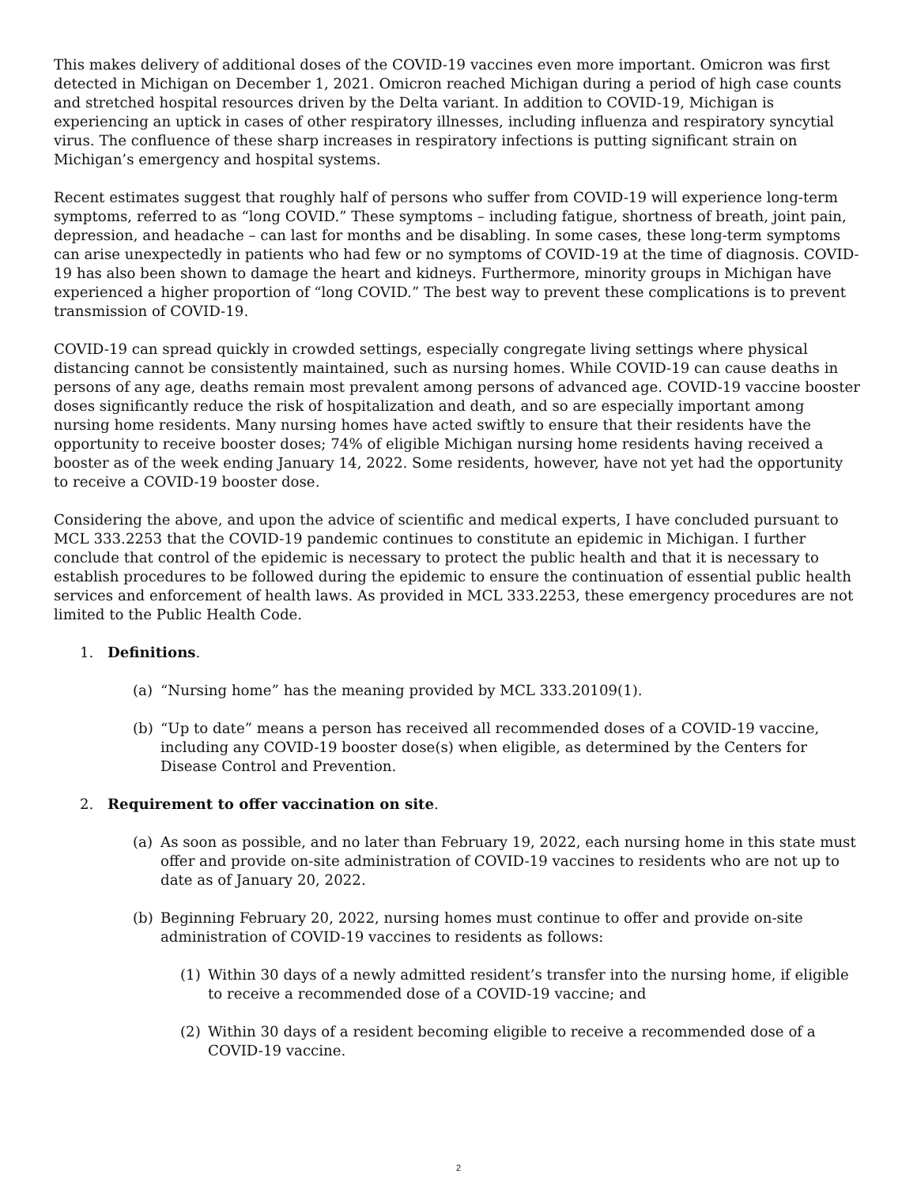This makes delivery of additional doses of the COVID-19 vaccines even more important. Omicron was first detected in Michigan on December 1, 2021. Omicron reached Michigan during a period of high case counts and stretched hospital resources driven by the Delta variant. In addition to COVID-19, Michigan is experiencing an uptick in cases of other respiratory illnesses, including influenza and respiratory syncytial virus. The confluence of these sharp increases in respiratory infections is putting significant strain on Michigan’s emergency and hospital systems.
Recent estimates suggest that roughly half of persons who suffer from COVID-19 will experience long-term symptoms, referred to as “long COVID.” These symptoms – including fatigue, shortness of breath, joint pain, depression, and headache – can last for months and be disabling. In some cases, these long-term symptoms can arise unexpectedly in patients who had few or no symptoms of COVID-19 at the time of diagnosis. COVID-19 has also been shown to damage the heart and kidneys. Furthermore, minority groups in Michigan have experienced a higher proportion of “long COVID.” The best way to prevent these complications is to prevent transmission of COVID-19.
COVID-19 can spread quickly in crowded settings, especially congregate living settings where physical distancing cannot be consistently maintained, such as nursing homes. While COVID-19 can cause deaths in persons of any age, deaths remain most prevalent among persons of advanced age. COVID-19 vaccine booster doses significantly reduce the risk of hospitalization and death, and so are especially important among nursing home residents. Many nursing homes have acted swiftly to ensure that their residents have the opportunity to receive booster doses; 74% of eligible Michigan nursing home residents having received a booster as of the week ending January 14, 2022. Some residents, however, have not yet had the opportunity to receive a COVID-19 booster dose.
Considering the above, and upon the advice of scientific and medical experts, I have concluded pursuant to MCL 333.2253 that the COVID-19 pandemic continues to constitute an epidemic in Michigan. I further conclude that control of the epidemic is necessary to protect the public health and that it is necessary to establish procedures to be followed during the epidemic to ensure the continuation of essential public health services and enforcement of health laws. As provided in MCL 333.2253, these emergency procedures are not limited to the Public Health Code.
1. Definitions.
(a) “Nursing home” has the meaning provided by MCL 333.20109(1).
(b) “Up to date” means a person has received all recommended doses of a COVID-19 vaccine, including any COVID-19 booster dose(s) when eligible, as determined by the Centers for Disease Control and Prevention.
2. Requirement to offer vaccination on site.
(a) As soon as possible, and no later than February 19, 2022, each nursing home in this state must offer and provide on-site administration of COVID-19 vaccines to residents who are not up to date as of January 20, 2022.
(b) Beginning February 20, 2022, nursing homes must continue to offer and provide on-site administration of COVID-19 vaccines to residents as follows:
(1) Within 30 days of a newly admitted resident’s transfer into the nursing home, if eligible to receive a recommended dose of a COVID-19 vaccine; and
(2) Within 30 days of a resident becoming eligible to receive a recommended dose of a COVID-19 vaccine.
2